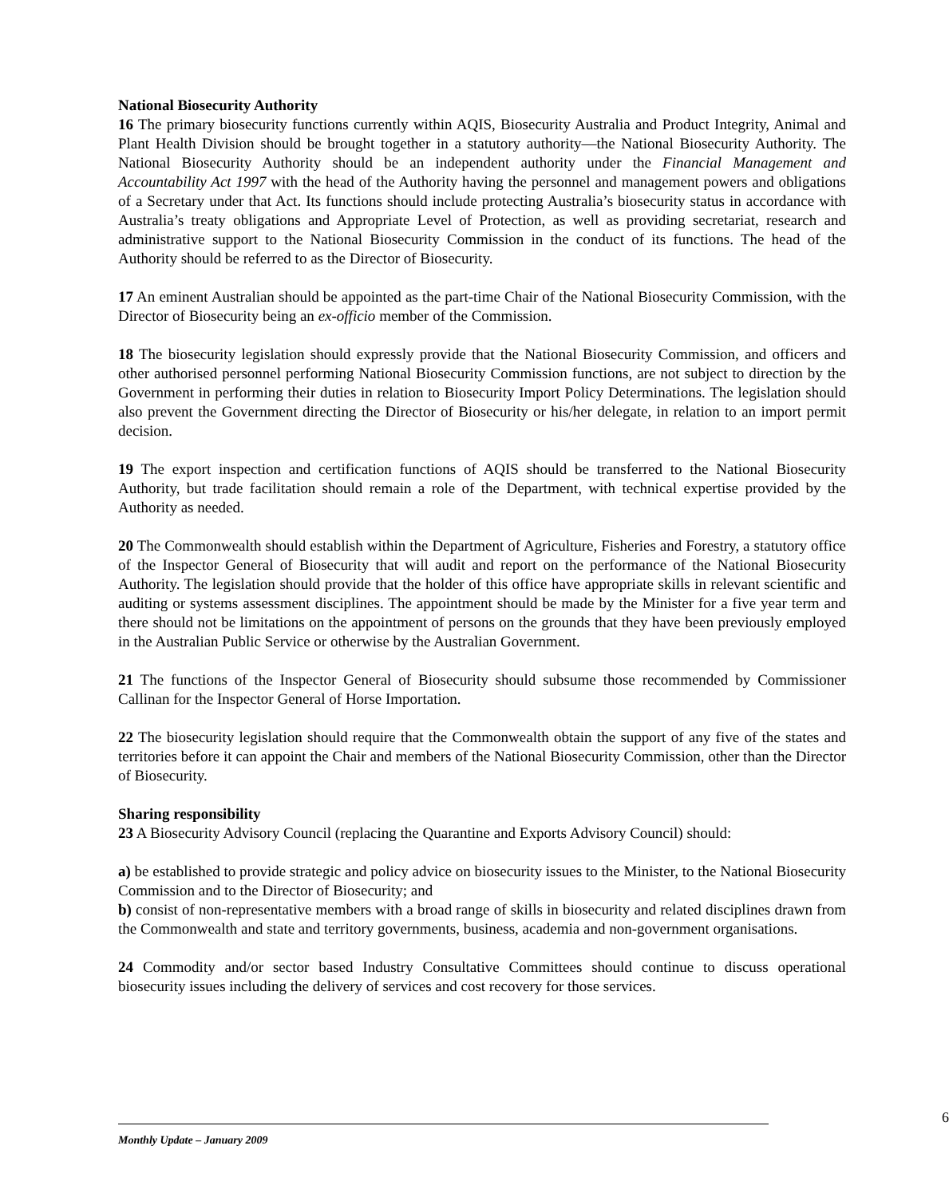National Biosecurity Authority
16 The primary biosecurity functions currently within AQIS, Biosecurity Australia and Product Integrity, Animal and Plant Health Division should be brought together in a statutory authority—the National Biosecurity Authority. The National Biosecurity Authority should be an independent authority under the Financial Management and Accountability Act 1997 with the head of the Authority having the personnel and management powers and obligations of a Secretary under that Act. Its functions should include protecting Australia’s biosecurity status in accordance with Australia’s treaty obligations and Appropriate Level of Protection, as well as providing secretariat, research and administrative support to the National Biosecurity Commission in the conduct of its functions. The head of the Authority should be referred to as the Director of Biosecurity.
17 An eminent Australian should be appointed as the part-time Chair of the National Biosecurity Commission, with the Director of Biosecurity being an ex-officio member of the Commission.
18 The biosecurity legislation should expressly provide that the National Biosecurity Commission, and officers and other authorised personnel performing National Biosecurity Commission functions, are not subject to direction by the Government in performing their duties in relation to Biosecurity Import Policy Determinations. The legislation should also prevent the Government directing the Director of Biosecurity or his/her delegate, in relation to an import permit decision.
19 The export inspection and certification functions of AQIS should be transferred to the National Biosecurity Authority, but trade facilitation should remain a role of the Department, with technical expertise provided by the Authority as needed.
20 The Commonwealth should establish within the Department of Agriculture, Fisheries and Forestry, a statutory office of the Inspector General of Biosecurity that will audit and report on the performance of the National Biosecurity Authority. The legislation should provide that the holder of this office have appropriate skills in relevant scientific and auditing or systems assessment disciplines. The appointment should be made by the Minister for a five year term and there should not be limitations on the appointment of persons on the grounds that they have been previously employed in the Australian Public Service or otherwise by the Australian Government.
21 The functions of the Inspector General of Biosecurity should subsume those recommended by Commissioner Callinan for the Inspector General of Horse Importation.
22 The biosecurity legislation should require that the Commonwealth obtain the support of any five of the states and territories before it can appoint the Chair and members of the National Biosecurity Commission, other than the Director of Biosecurity.
Sharing responsibility
23 A Biosecurity Advisory Council (replacing the Quarantine and Exports Advisory Council) should:
a) be established to provide strategic and policy advice on biosecurity issues to the Minister, to the National Biosecurity Commission and to the Director of Biosecurity; and
b) consist of non-representative members with a broad range of skills in biosecurity and related disciplines drawn from the Commonwealth and state and territory governments, business, academia and non-government organisations.
24 Commodity and/or sector based Industry Consultative Committees should continue to discuss operational biosecurity issues including the delivery of services and cost recovery for those services.
6
Monthly Update – January 2009